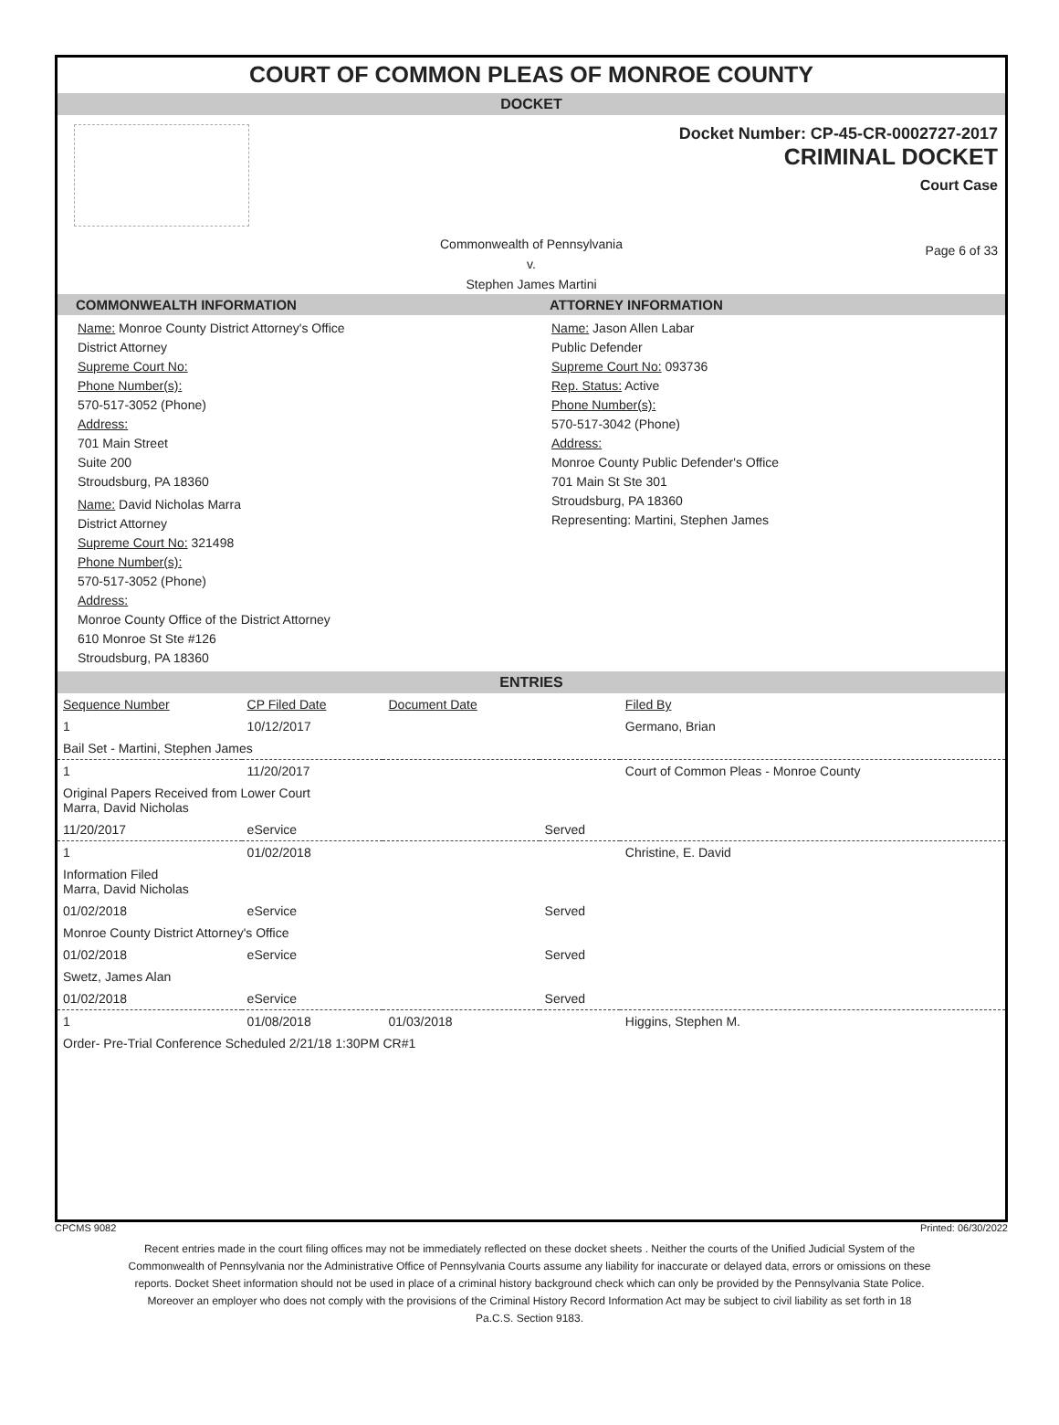COURT OF COMMON PLEAS OF MONROE COUNTY
DOCKET
Docket Number: CP-45-CR-0002727-2017
CRIMINAL DOCKET
Court Case
Commonwealth of Pennsylvania
v.
Stephen James Martini
Page 6 of 33
COMMONWEALTH INFORMATION
Name: Monroe County District Attorney's Office
District Attorney
Supreme Court No:
Phone Number(s):
570-517-3052 (Phone)
Address:
701 Main Street
Suite 200
Stroudsburg, PA 18360
Name: David Nicholas Marra
District Attorney
Supreme Court No: 321498
Phone Number(s):
570-517-3052 (Phone)
Address:
Monroe County Office of the District Attorney
610 Monroe St Ste #126
Stroudsburg, PA 18360
ATTORNEY INFORMATION
Name: Jason Allen Labar
Public Defender
Supreme Court No: 093736
Rep. Status: Active
Phone Number(s):
570-517-3042 (Phone)
Address:
Monroe County Public Defender's Office
701 Main St Ste 301
Stroudsburg, PA 18360
Representing: Martini, Stephen James
ENTRIES
| Sequence Number | CP Filed Date | Document Date | | Filed By |
| 1 | 10/12/2017 | | | Germano, Brian |
| Bail Set - Martini, Stephen James | | | | |
| 1 | 11/20/2017 | | | Court of Common Pleas - Monroe County |
| Original Papers Received from Lower Court Marra, David Nicholas | | | | |
| 11/20/2017 | eService | | Served | |
| 1 | 01/02/2018 | | | Christine, E. David |
| Information Filed Marra, David Nicholas | | | | |
| 01/02/2018 | eService | | Served | |
| Monroe County District Attorney's Office | | | | |
| 01/02/2018 | eService | | Served | |
| Swetz, James Alan | | | | |
| 01/02/2018 | eService | | Served | |
| 1 | 01/08/2018 | 01/03/2018 | | Higgins, Stephen M. |
| Order- Pre-Trial Conference Scheduled 2/21/18 1:30PM CR#1 | | | | |
CPCMS 9082 Printed: 06/30/2022
Recent entries made in the court filing offices may not be immediately reflected on these docket sheets . Neither the courts of the Unified Judicial System of the Commonwealth of Pennsylvania nor the Administrative Office of Pennsylvania Courts assume any liability for inaccurate or delayed data, errors or omissions on these reports. Docket Sheet information should not be used in place of a criminal history background check which can only be provided by the Pennsylvania State Police. Moreover an employer who does not comply with the provisions of the Criminal History Record Information Act may be subject to civil liability as set forth in 18 Pa.C.S. Section 9183.